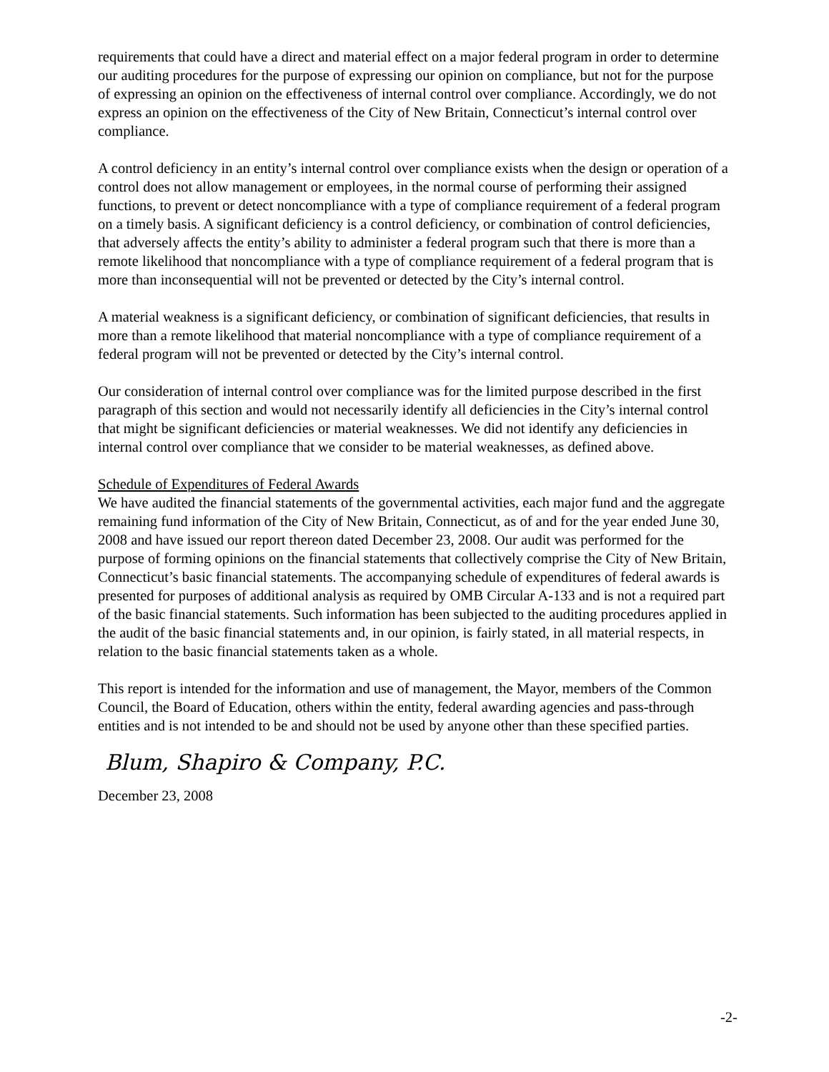requirements that could have a direct and material effect on a major federal program in order to determine our auditing procedures for the purpose of expressing our opinion on compliance, but not for the purpose of expressing an opinion on the effectiveness of internal control over compliance. Accordingly, we do not express an opinion on the effectiveness of the City of New Britain, Connecticut’s internal control over compliance.
A control deficiency in an entity’s internal control over compliance exists when the design or operation of a control does not allow management or employees, in the normal course of performing their assigned functions, to prevent or detect noncompliance with a type of compliance requirement of a federal program on a timely basis. A significant deficiency is a control deficiency, or combination of control deficiencies, that adversely affects the entity’s ability to administer a federal program such that there is more than a remote likelihood that noncompliance with a type of compliance requirement of a federal program that is more than inconsequential will not be prevented or detected by the City’s internal control.
A material weakness is a significant deficiency, or combination of significant deficiencies, that results in more than a remote likelihood that material noncompliance with a type of compliance requirement of a federal program will not be prevented or detected by the City’s internal control.
Our consideration of internal control over compliance was for the limited purpose described in the first paragraph of this section and would not necessarily identify all deficiencies in the City’s internal control that might be significant deficiencies or material weaknesses. We did not identify any deficiencies in internal control over compliance that we consider to be material weaknesses, as defined above.
Schedule of Expenditures of Federal Awards
We have audited the financial statements of the governmental activities, each major fund and the aggregate remaining fund information of the City of New Britain, Connecticut, as of and for the year ended June 30, 2008 and have issued our report thereon dated December 23, 2008. Our audit was performed for the purpose of forming opinions on the financial statements that collectively comprise the City of New Britain, Connecticut’s basic financial statements. The accompanying schedule of expenditures of federal awards is presented for purposes of additional analysis as required by OMB Circular A-133 and is not a required part of the basic financial statements. Such information has been subjected to the auditing procedures applied in the audit of the basic financial statements and, in our opinion, is fairly stated, in all material respects, in relation to the basic financial statements taken as a whole.
This report is intended for the information and use of management, the Mayor, members of the Common Council, the Board of Education, others within the entity, federal awarding agencies and pass-through entities and is not intended to be and should not be used by anyone other than these specified parties.
Blum, Shapiro & Company, P.C.
December 23, 2008
-2-